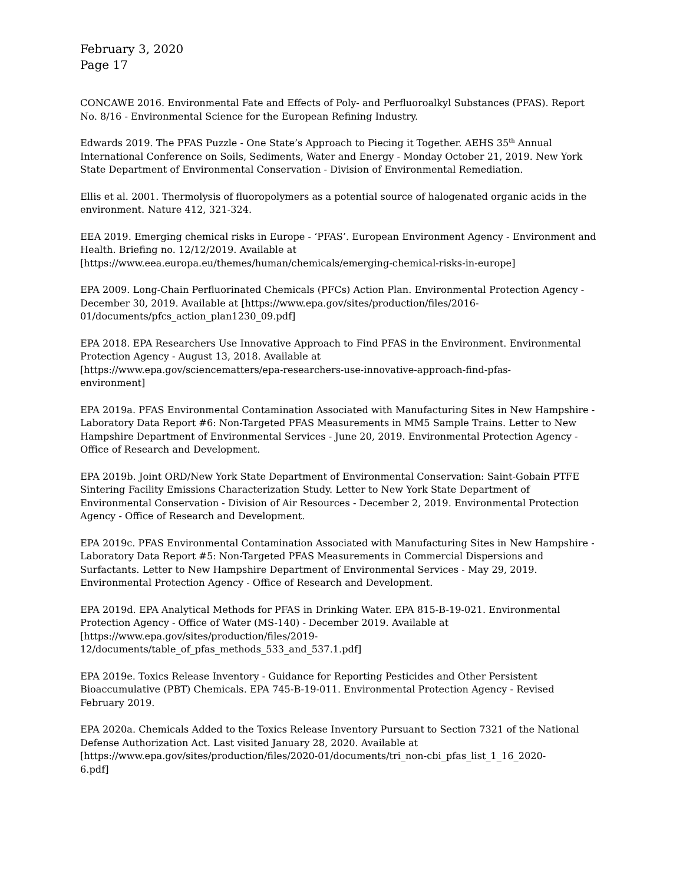February 3, 2020
Page 17
CONCAWE 2016. Environmental Fate and Effects of Poly- and Perfluoroalkyl Substances (PFAS). Report No. 8/16 - Environmental Science for the European Refining Industry.
Edwards 2019. The PFAS Puzzle - One State’s Approach to Piecing it Together. AEHS 35<sup>th</sup> Annual International Conference on Soils, Sediments, Water and Energy - Monday October 21, 2019. New York State Department of Environmental Conservation - Division of Environmental Remediation.
Ellis et al. 2001. Thermolysis of fluoropolymers as a potential source of halogenated organic acids in the environment. Nature 412, 321-324.
EEA 2019. Emerging chemical risks in Europe - ‘PFAS’. European Environment Agency - Environment and Health. Briefing no. 12/12/2019. Available at
[https://www.eea.europa.eu/themes/human/chemicals/emerging-chemical-risks-in-europe]
EPA 2009. Long-Chain Perfluorinated Chemicals (PFCs) Action Plan. Environmental Protection Agency - December 30, 2019. Available at [https://www.epa.gov/sites/production/files/2016-
01/documents/pfcs_action_plan1230_09.pdf]
EPA 2018. EPA Researchers Use Innovative Approach to Find PFAS in the Environment. Environmental Protection Agency - August 13, 2018. Available at
[https://www.epa.gov/sciencematters/epa-researchers-use-innovative-approach-find-pfas-
environment]
EPA 2019a. PFAS Environmental Contamination Associated with Manufacturing Sites in New Hampshire - Laboratory Data Report #6: Non-Targeted PFAS Measurements in MM5 Sample Trains. Letter to New Hampshire Department of Environmental Services - June 20, 2019. Environmental Protection Agency - Office of Research and Development.
EPA 2019b. Joint ORD/New York State Department of Environmental Conservation: Saint-Gobain PTFE Sintering Facility Emissions Characterization Study. Letter to New York State Department of Environmental Conservation - Division of Air Resources - December 2, 2019. Environmental Protection Agency - Office of Research and Development.
EPA 2019c. PFAS Environmental Contamination Associated with Manufacturing Sites in New Hampshire - Laboratory Data Report #5: Non-Targeted PFAS Measurements in Commercial Dispersions and Surfactants. Letter to New Hampshire Department of Environmental Services - May 29, 2019. Environmental Protection Agency - Office of Research and Development.
EPA 2019d. EPA Analytical Methods for PFAS in Drinking Water. EPA 815-B-19-021. Environmental Protection Agency - Office of Water (MS-140) - December 2019. Available at
[https://www.epa.gov/sites/production/files/2019-
12/documents/table_of_pfas_methods_533_and_537.1.pdf]
EPA 2019e. Toxics Release Inventory - Guidance for Reporting Pesticides and Other Persistent Bioaccumulative (PBT) Chemicals. EPA 745-B-19-011. Environmental Protection Agency - Revised February 2019.
EPA 2020a. Chemicals Added to the Toxics Release Inventory Pursuant to Section 7321 of the National Defense Authorization Act. Last visited January 28, 2020. Available at
[https://www.epa.gov/sites/production/files/2020-01/documents/tri_non-cbi_pfas_list_1_16_2020-
6.pdf]